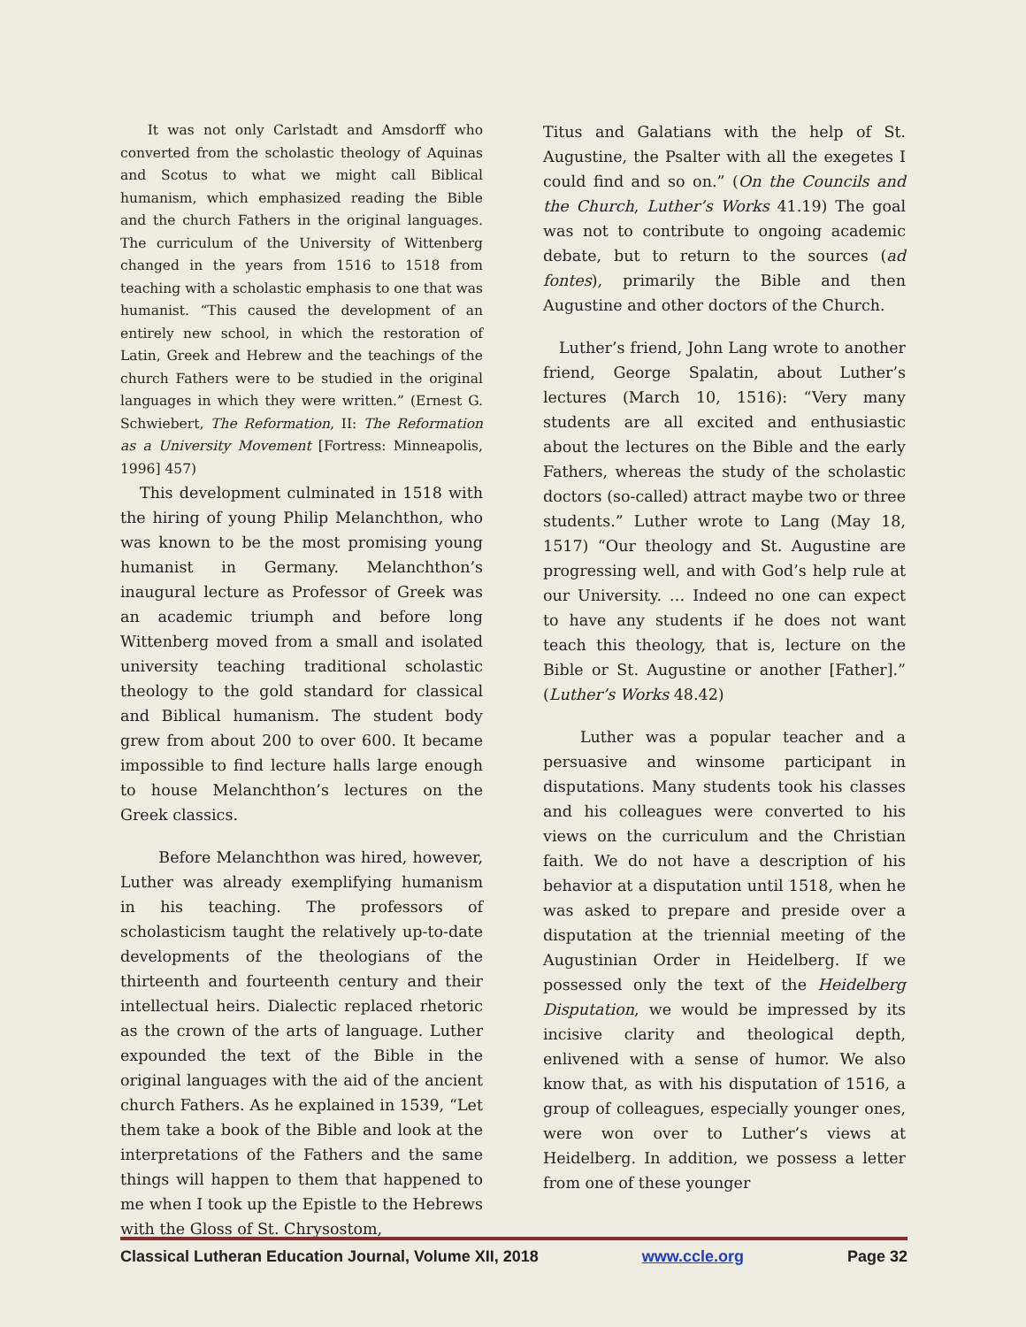It was not only Carlstadt and Amsdorff who converted from the scholastic theology of Aquinas and Scotus to what we might call Biblical humanism, which emphasized reading the Bible and the church Fathers in the original languages. The curriculum of the University of Wittenberg changed in the years from 1516 to 1518 from teaching with a scholastic emphasis to one that was humanist. “This caused the development of an entirely new school, in which the restoration of Latin, Greek and Hebrew and the teachings of the church Fathers were to be studied in the original languages in which they were written.” (Ernest G. Schwiebert, The Reformation, II: The Reformation as a University Movement [Fortress: Minneapolis, 1996] 457)
This development culminated in 1518 with the hiring of young Philip Melanchthon, who was known to be the most promising young humanist in Germany. Melanchthon’s inaugural lecture as Professor of Greek was an academic triumph and before long Wittenberg moved from a small and isolated university teaching traditional scholastic theology to the gold standard for classical and Biblical humanism. The student body grew from about 200 to over 600. It became impossible to find lecture halls large enough to house Melanchthon’s lectures on the Greek classics.
Before Melanchthon was hired, however, Luther was already exemplifying humanism in his teaching. The professors of scholasticism taught the relatively up-to-date developments of the theologians of the thirteenth and fourteenth century and their intellectual heirs. Dialectic replaced rhetoric as the crown of the arts of language. Luther expounded the text of the Bible in the original languages with the aid of the ancient church Fathers. As he explained in 1539, “Let them take a book of the Bible and look at the interpretations of the Fathers and the same things will happen to them that happened to me when I took up the Epistle to the Hebrews with the Gloss of St. Chrysostom,
Titus and Galatians with the help of St. Augustine, the Psalter with all the exegetes I could find and so on.” (On the Councils and the Church, Luther’s Works 41.19) The goal was not to contribute to ongoing academic debate, but to return to the sources (ad fontes), primarily the Bible and then Augustine and other doctors of the Church.
Luther’s friend, John Lang wrote to another friend, George Spalatin, about Luther’s lectures (March 10, 1516): “Very many students are all excited and enthusiastic about the lectures on the Bible and the early Fathers, whereas the study of the scholastic doctors (so-called) attract maybe two or three students.” Luther wrote to Lang (May 18, 1517) “Our theology and St. Augustine are progressing well, and with God’s help rule at our University. … Indeed no one can expect to have any students if he does not want teach this theology, that is, lecture on the Bible or St. Augustine or another [Father].” (Luther’s Works 48.42)
Luther was a popular teacher and a persuasive and winsome participant in disputations. Many students took his classes and his colleagues were converted to his views on the curriculum and the Christian faith. We do not have a description of his behavior at a disputation until 1518, when he was asked to prepare and preside over a disputation at the triennial meeting of the Augustinian Order in Heidelberg. If we possessed only the text of the Heidelberg Disputation, we would be impressed by its incisive clarity and theological depth, enlivened with a sense of humor. We also know that, as with his disputation of 1516, a group of colleagues, especially younger ones, were won over to Luther’s views at Heidelberg. In addition, we possess a letter from one of these younger
Classical Lutheran Education Journal, Volume XII, 2018 www.ccle.org Page 32